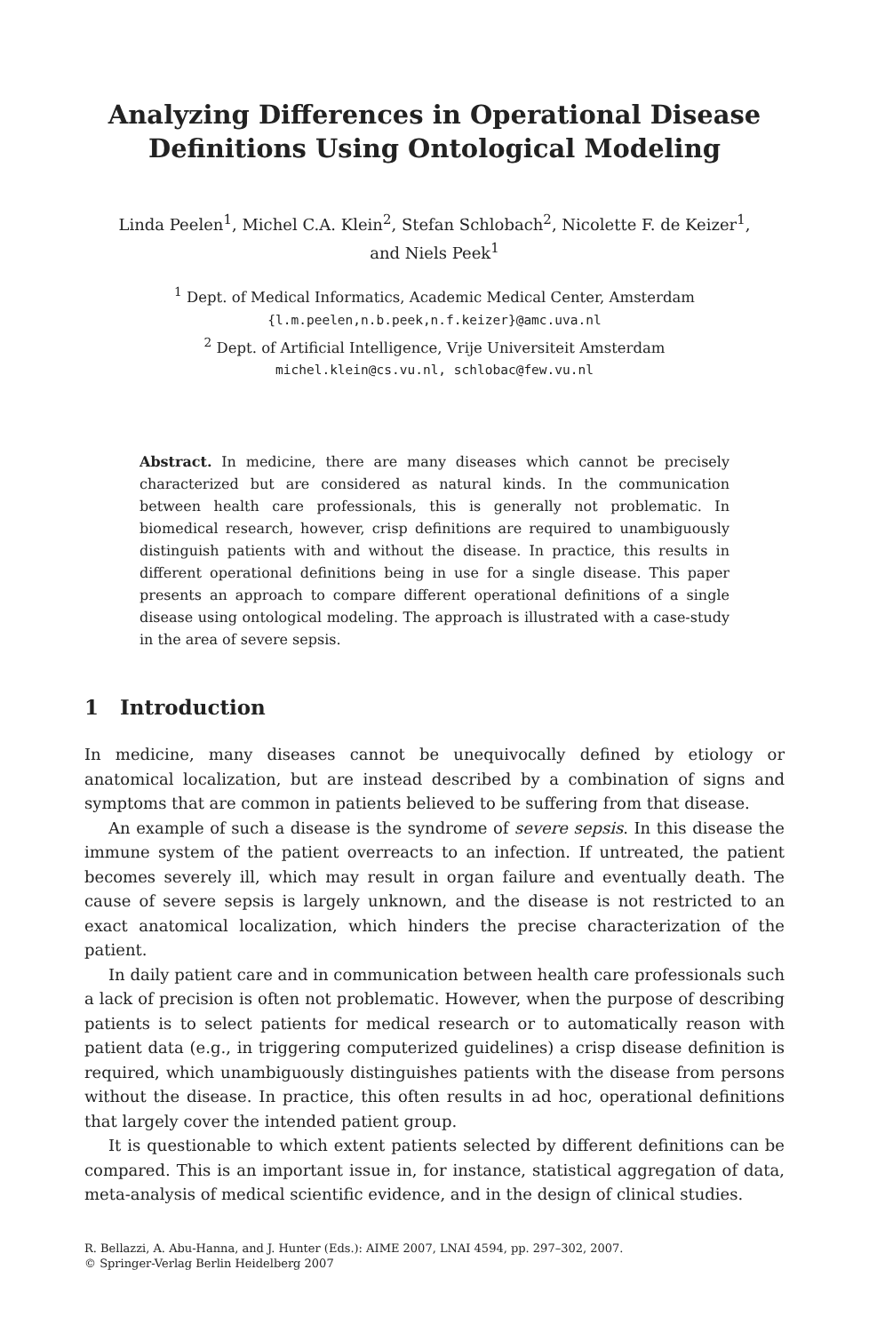Analyzing Differences in Operational Disease
Definitions Using Ontological Modeling
Linda Peelen<sup>1</sup>, Michel C.A. Klein<sup>2</sup>, Stefan Schlobach<sup>2</sup>, Nicolette F. de Keizer<sup>1</sup>,
and Niels Peek<sup>1</sup>
<sup>1</sup> Dept. of Medical Informatics, Academic Medical Center, Amsterdam
{l.m.peelen,n.b.peek,n.f.keizer}@amc.uva.nl
<sup>2</sup> Dept. of Artificial Intelligence, Vrije Universiteit Amsterdam
michel.klein@cs.vu.nl, schlobac@few.vu.nl
Abstract. In medicine, there are many diseases which cannot be precisely characterized but are considered as natural kinds. In the communication between health care professionals, this is generally not problematic. In biomedical research, however, crisp definitions are required to unambiguously distinguish patients with and without the disease. In practice, this results in different operational definitions being in use for a single disease. This paper presents an approach to compare different operational definitions of a single disease using ontological modeling. The approach is illustrated with a case-study in the area of severe sepsis.
1 Introduction
In medicine, many diseases cannot be unequivocally defined by etiology or anatomical localization, but are instead described by a combination of signs and symptoms that are common in patients believed to be suffering from that disease.
An example of such a disease is the syndrome of severe sepsis. In this disease the immune system of the patient overreacts to an infection. If untreated, the patient becomes severely ill, which may result in organ failure and eventually death. The cause of severe sepsis is largely unknown, and the disease is not restricted to an exact anatomical localization, which hinders the precise characterization of the patient.
In daily patient care and in communication between health care professionals such a lack of precision is often not problematic. However, when the purpose of describing patients is to select patients for medical research or to automatically reason with patient data (e.g., in triggering computerized guidelines) a crisp disease definition is required, which unambiguously distinguishes patients with the disease from persons without the disease. In practice, this often results in ad hoc, operational definitions that largely cover the intended patient group.
It is questionable to which extent patients selected by different definitions can be compared. This is an important issue in, for instance, statistical aggregation of data, meta-analysis of medical scientific evidence, and in the design of clinical studies.
R. Bellazzi, A. Abu-Hanna, and J. Hunter (Eds.): AIME 2007, LNAI 4594, pp. 297–302, 2007.
© Springer-Verlag Berlin Heidelberg 2007